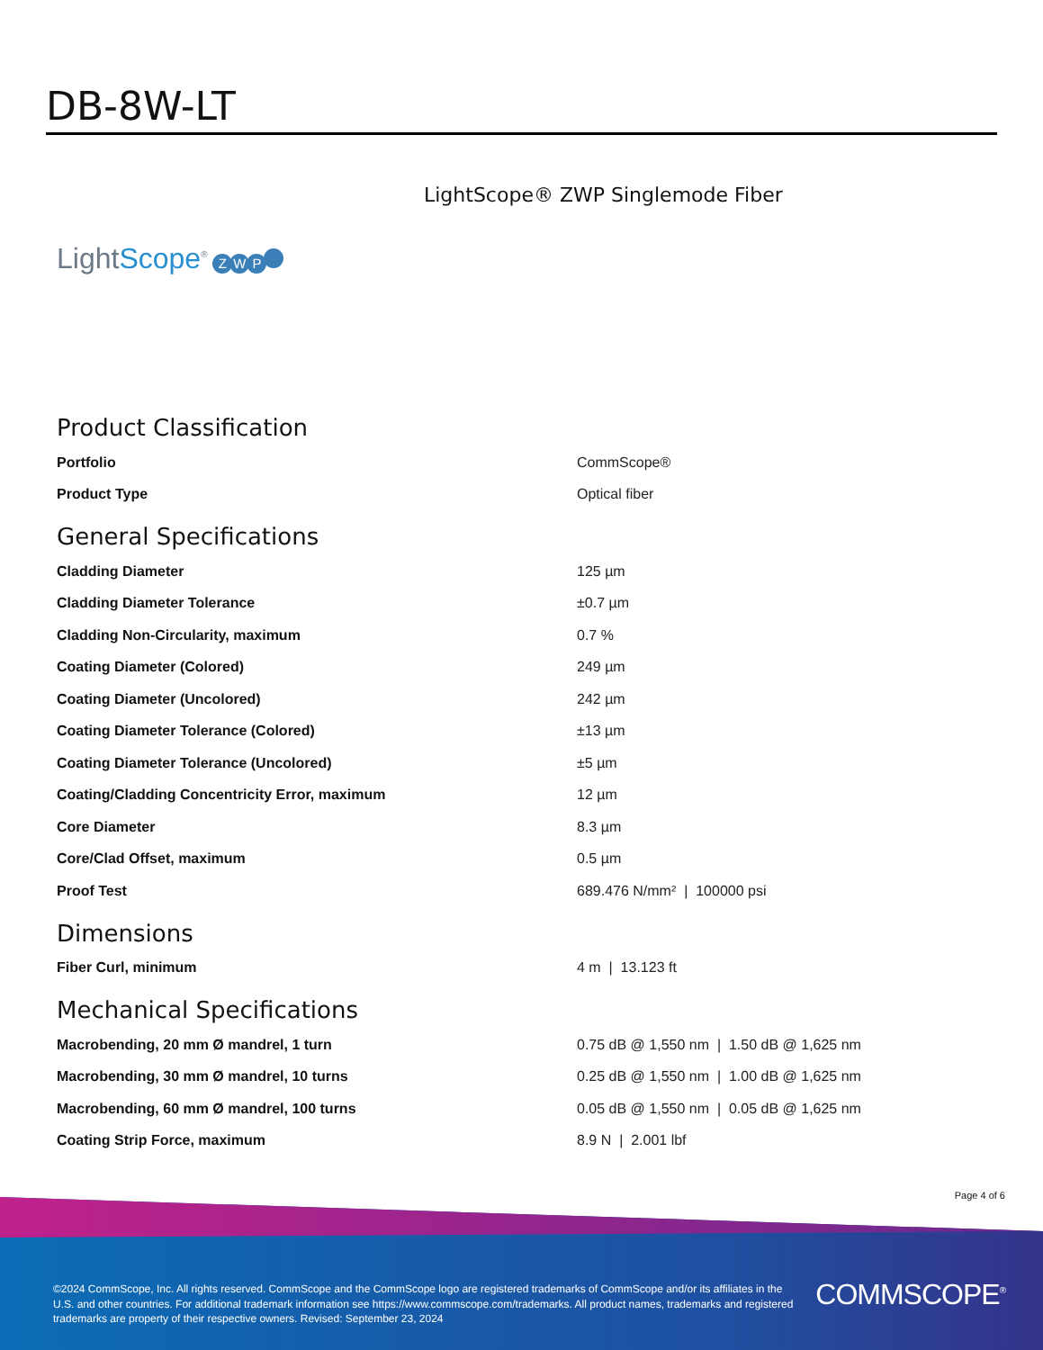DB-8W-LT
LightScope® ZWP Singlemode Fiber
LightScope<sup>®</sup> ZWP
Product Classification
| Portfolio | CommScope® |
| Product Type | Optical fiber |
General Specifications
| Cladding Diameter | 125 µm |
| Cladding Diameter Tolerance | ±0.7 µm |
| Cladding Non-Circularity, maximum | 0.7 % |
| Coating Diameter (Colored) | 249 µm |
| Coating Diameter (Uncolored) | 242 µm |
| Coating Diameter Tolerance (Colored) | ±13 µm |
| Coating Diameter Tolerance (Uncolored) | ±5 µm |
| Coating/Cladding Concentricity Error, maximum | 12 µm |
| Core Diameter | 8.3 µm |
| Core/Clad Offset, maximum | 0.5 µm |
| Proof Test | 689.476 N/mm² / 100000 psi |
Dimensions
| Fiber Curl, minimum | 4 m / 13.123 ft |
Mechanical Specifications
| Macrobending, 20 mm Ø mandrel, 1 turn | 0.75 dB @ 1,550 nm / 1.50 dB @ 1,625 nm |
| Macrobending, 30 mm Ø mandrel, 10 turns | 0.25 dB @ 1,550 nm / 1.00 dB @ 1,625 nm |
| Macrobending, 60 mm Ø mandrel, 100 turns | 0.05 dB @ 1,550 nm / 0.05 dB @ 1,625 nm |
| Coating Strip Force, maximum | 8.9 N / 2.001 lbf |
Page 4 of 6
©2024 CommScope, Inc. All rights reserved. CommScope and the CommScope logo are registered trademarks of CommScope and/or its affiliates in the U.S. and other countries. For additional trademark information see https://www.commscope.com/trademarks. All product names, trademarks and registered trademarks are property of their respective owners. Revised: September 23, 2024
COMMSCOPE<sup>®</sup>